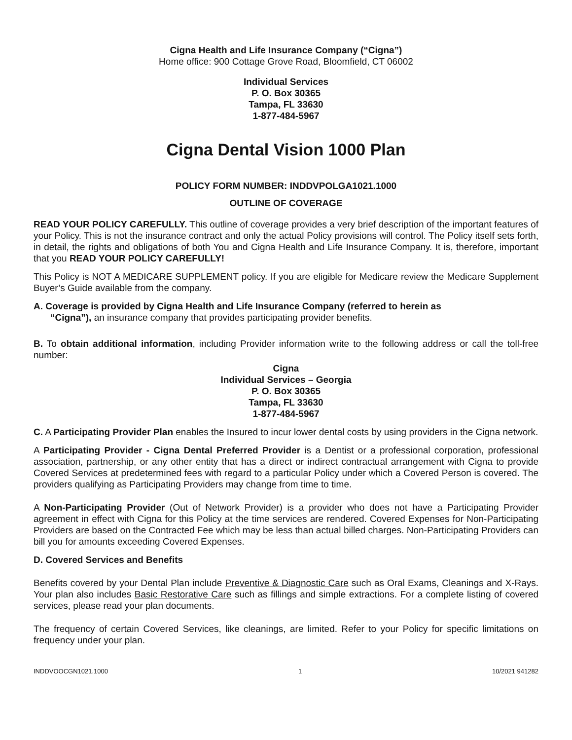Cigna Health and Life Insurance Company (“Cigna”)
Home office: 900 Cottage Grove Road, Bloomfield, CT 06002
Individual Services
P. O. Box 30365
Tampa, FL 33630
1-877-484-5967
Cigna Dental Vision 1000 Plan
POLICY FORM NUMBER: INDDVPOLGA1021.1000
OUTLINE OF COVERAGE
READ YOUR POLICY CAREFULLY. This outline of coverage provides a very brief description of the important features of your Policy. This is not the insurance contract and only the actual Policy provisions will control. The Policy itself sets forth, in detail, the rights and obligations of both You and Cigna Health and Life Insurance Company. It is, therefore, important that you READ YOUR POLICY CAREFULLY!
This Policy is NOT A MEDICARE SUPPLEMENT policy. If you are eligible for Medicare review the Medicare Supplement Buyer’s Guide available from the company.
A. Coverage is provided by Cigna Health and Life Insurance Company (referred to herein as
“Cigna”), an insurance company that provides participating provider benefits.
B. To obtain additional information, including Provider information write to the following address or call the toll-free number:
Cigna
Individual Services – Georgia
P. O. Box 30365
Tampa, FL 33630
1-877-484-5967
C. A Participating Provider Plan enables the Insured to incur lower dental costs by using providers in the Cigna network.
A Participating Provider - Cigna Dental Preferred Provider is a Dentist or a professional corporation, professional association, partnership, or any other entity that has a direct or indirect contractual arrangement with Cigna to provide Covered Services at predetermined fees with regard to a particular Policy under which a Covered Person is covered. The providers qualifying as Participating Providers may change from time to time.
A Non-Participating Provider (Out of Network Provider) is a provider who does not have a Participating Provider agreement in effect with Cigna for this Policy at the time services are rendered. Covered Expenses for Non-Participating Providers are based on the Contracted Fee which may be less than actual billed charges. Non-Participating Providers can bill you for amounts exceeding Covered Expenses.
D. Covered Services and Benefits
Benefits covered by your Dental Plan include Preventive & Diagnostic Care such as Oral Exams, Cleanings and X-Rays. Your plan also includes Basic Restorative Care such as fillings and simple extractions. For a complete listing of covered services, please read your plan documents.
The frequency of certain Covered Services, like cleanings, are limited. Refer to your Policy for specific limitations on frequency under your plan.
INDDVOOCGN1021.1000 1 10/2021 941282